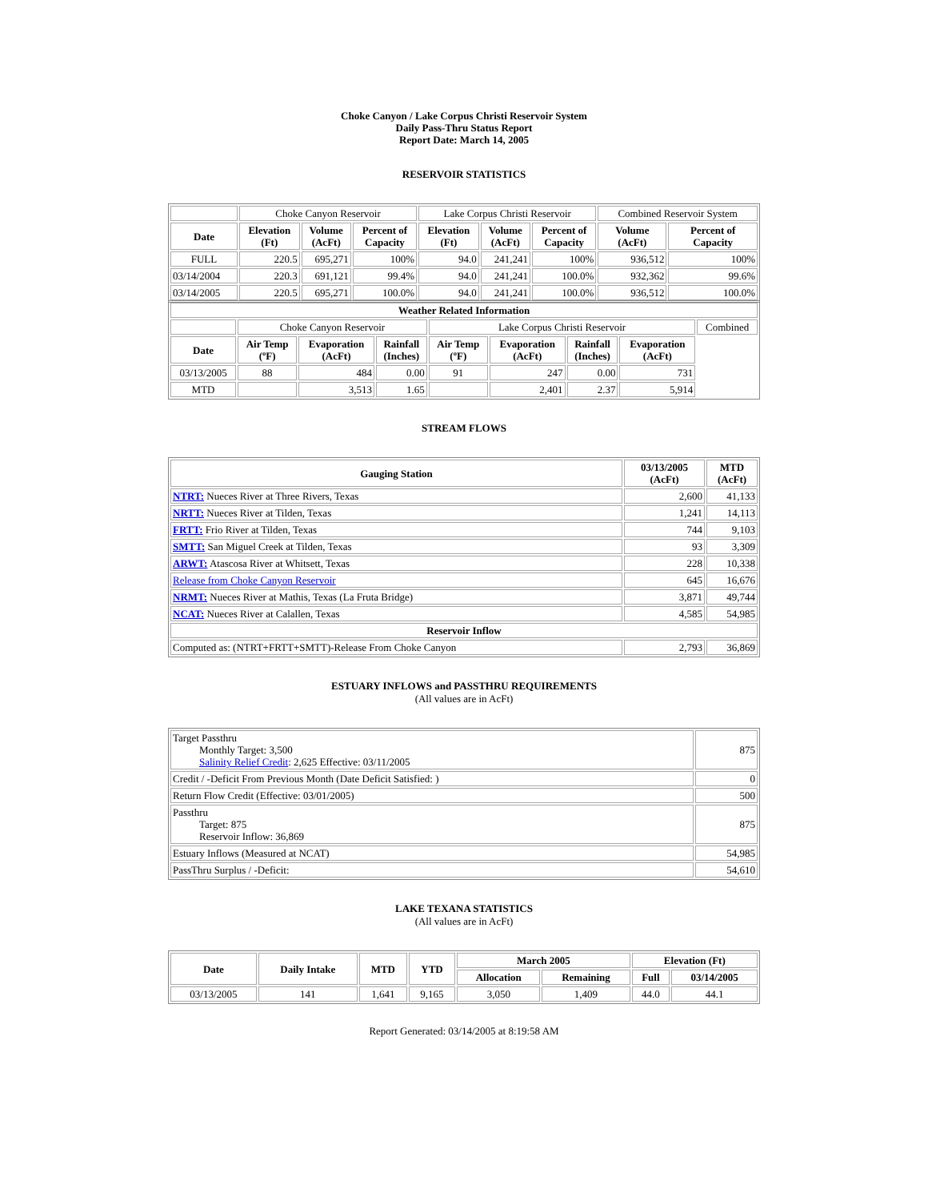Choke Canyon / Lake Corpus Christi Reservoir System
Daily Pass-Thru Status Report
Report Date: March 14, 2005
RESERVOIR STATISTICS
| | Choke Canyon Reservoir | | | Lake Corpus Christi Reservoir | | | Combined Reservoir System | |
| Date | Elevation (Ft) | Volume (AcFt) | Percent of Capacity | Elevation (Ft) | Volume (AcFt) | Percent of Capacity | Volume (AcFt) | Percent of Capacity |
| FULL | 220.5 | 695,271 | 100% | 94.0 | 241,241 | 100% | 936,512 | 100% |
| 03/14/2004 | 220.3 | 691,121 | 99.4% | 94.0 | 241,241 | 100.0% | 932,362 | 99.6% |
| 03/14/2005 | 220.5 | 695,271 | 100.0% | 94.0 | 241,241 | 100.0% | 936,512 | 100.0% |
| Weather Related Information | | | | | | | | |
| --- | --- | --- | --- | --- | --- | --- | --- | --- |
| | Choke Canyon Reservoir | | | Lake Corpus Christi Reservoir | | | | Combined |
| Date | Air Temp (ºF) | Evaporation (AcFt) | Rainfall (Inches) | Air Temp (ºF) | Evaporation (AcFt) | Rainfall (Inches) | Evaporation (AcFt) | |
| 03/13/2005 | 88 | 484 | 0.00 | 91 | 247 | 0.00 | 731 | |
| MTD | | 3,513 | 1.65 | | 2,401 | 2.37 | 5,914 | |
STREAM FLOWS
| Gauging Station | 03/13/2005 (AcFt) | MTD (AcFt) |
| --- | --- | --- |
| NTRT: Nueces River at Three Rivers, Texas | 2,600 | 41,133 |
| NRTT: Nueces River at Tilden, Texas | 1,241 | 14,113 |
| FRTT: Frio River at Tilden, Texas | 744 | 9,103 |
| SMTT: San Miguel Creek at Tilden, Texas | 93 | 3,309 |
| ARWT: Atascosa River at Whitsett, Texas | 228 | 10,338 |
| Release from Choke Canyon Reservoir | 645 | 16,676 |
| NRMT: Nueces River at Mathis, Texas (La Fruta Bridge) | 3,871 | 49,744 |
| NCAT: Nueces River at Calallen, Texas | 4,585 | 54,985 |
| Reservoir Inflow | | |
| Computed as: (NTRT+FRTT+SMTT)-Release From Choke Canyon | 2,793 | 36,869 |
ESTUARY INFLOWS and PASSTHRU REQUIREMENTS
(All values are in AcFt)
| Target Passthru Monthly Target: 3,500 Salinity Relief Credit : 2,625 Effective: 03/11/2005 | 875 |
| Credit / -Deficit From Previous Month (Date Deficit Satisfied: ) | 0 |
| Return Flow Credit (Effective: 03/01/2005) | 500 |
| Passthru Target: 875 Reservoir Inflow: 36,869 | 875 |
| Estuary Inflows (Measured at NCAT) | 54,985 |
| PassThru Surplus / -Deficit: | 54,610 |
LAKE TEXANA STATISTICS
(All values are in AcFt)
| Date | Daily Intake | MTD | YTD | March 2005 | | Elevation (Ft) | |
| --- | --- | --- | --- | --- | --- | --- | --- |
| | | | | Allocation | Remaining | Full | 03/14/2005 |
| 03/13/2005 | 141 | 1,641 | 9,165 | 3,050 | 1,409 | 44.0 | 44.1 |
Report Generated: 03/14/2005 at 8:19:58 AM